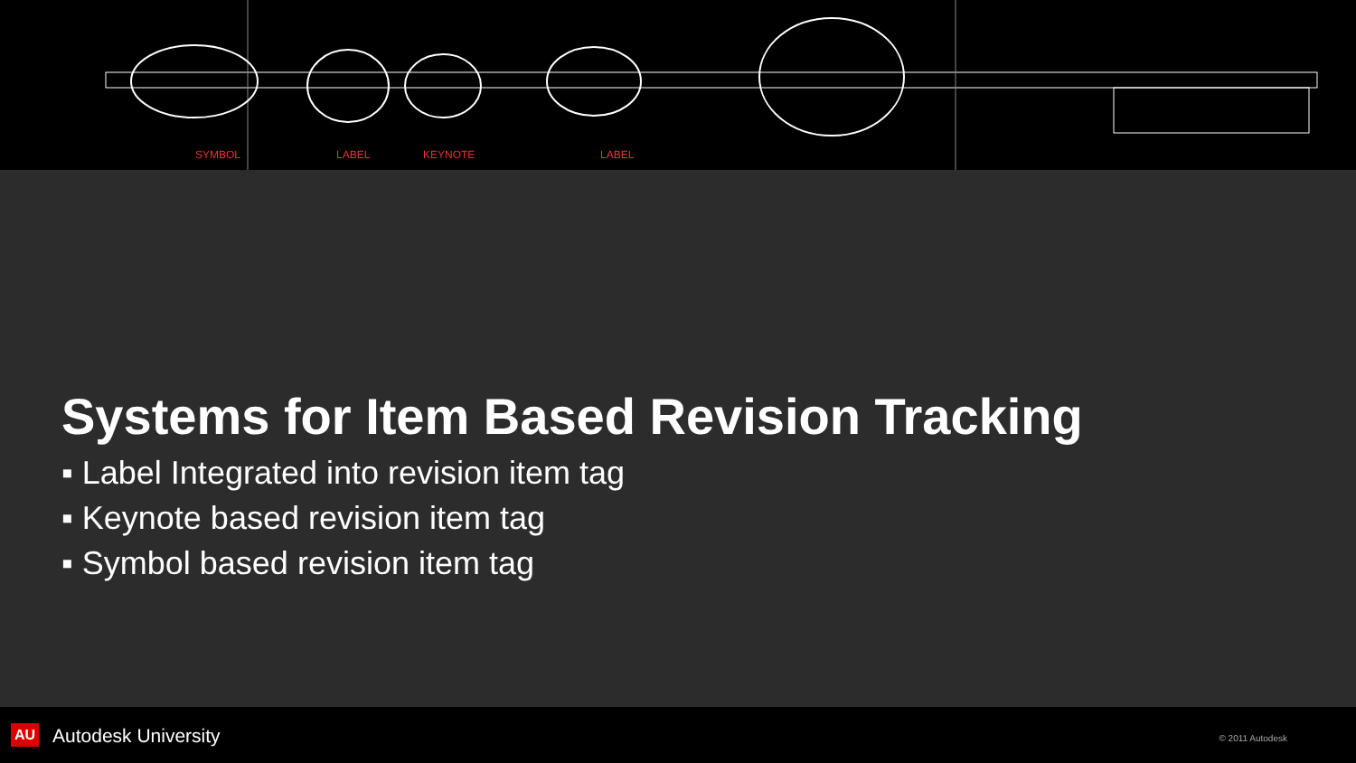SYMBOL LABEL KEYNOTE LABEL
Systems for Item Based Revision Tracking
▪ Label Integrated into revision item tag
▪ Keynote based revision item tag
▪ Symbol based revision item tag
AU Autodesk University © 2011 Autodesk